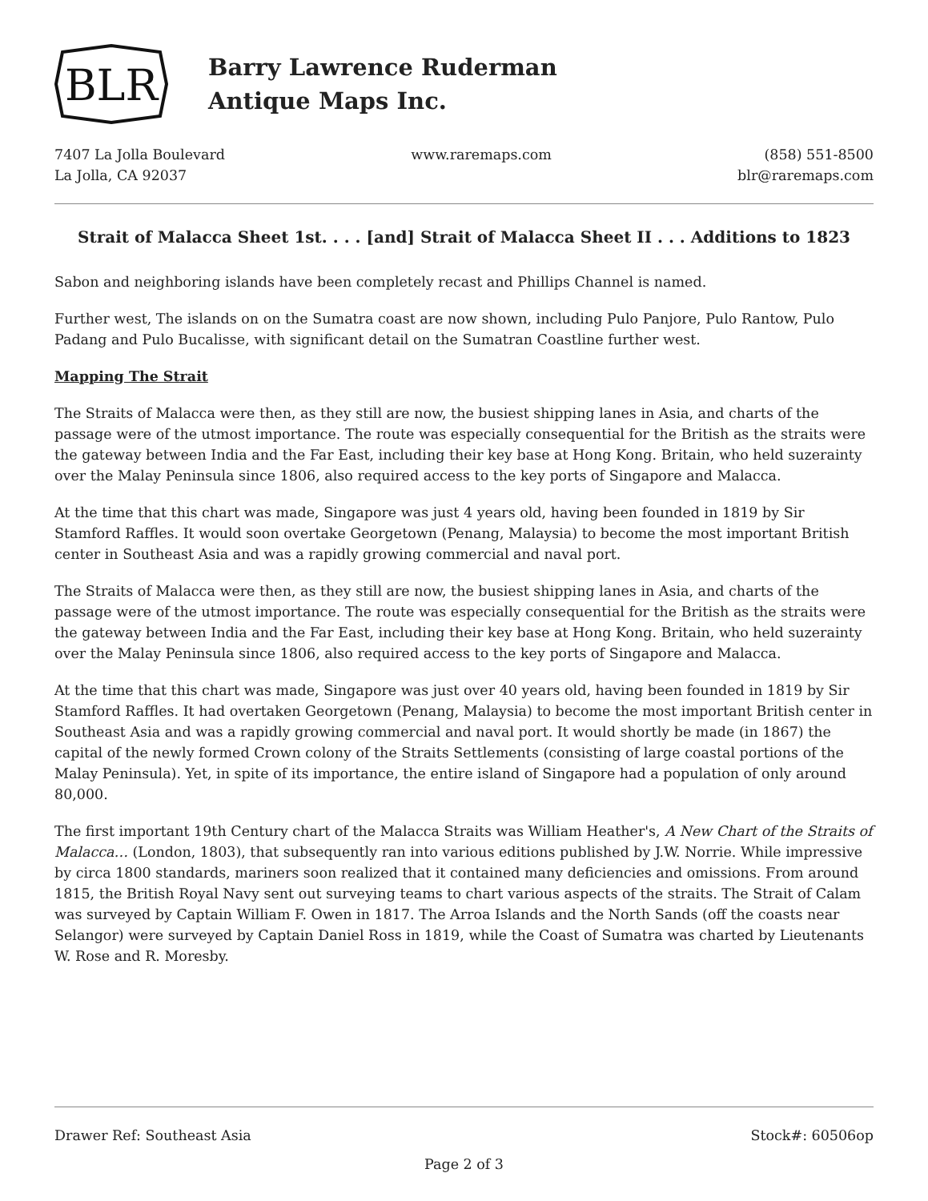BLR
Barry Lawrence Ruderman
Antique Maps Inc.
7407 La Jolla Boulevard
La Jolla, CA 92037
www.raremaps.com (858) 551-8500
blr@raremaps.com
Strait of Malacca Sheet 1st. . . . [and] Strait of Malacca Sheet II . . . Additions to 1823
Sabon and neighboring islands have been completely recast and Phillips Channel is named.
Further west, The islands on on the Sumatra coast are now shown, including Pulo Panjore, Pulo Rantow, Pulo Padang and Pulo Bucalisse, with significant detail on the Sumatran Coastline further west.
Mapping The Strait
The Straits of Malacca were then, as they still are now, the busiest shipping lanes in Asia, and charts of the passage were of the utmost importance. The route was especially consequential for the British as the straits were the gateway between India and the Far East, including their key base at Hong Kong. Britain, who held suzerainty over the Malay Peninsula since 1806, also required access to the key ports of Singapore and Malacca.
At the time that this chart was made, Singapore was just 4 years old, having been founded in 1819 by Sir Stamford Raffles. It would soon overtake Georgetown (Penang, Malaysia) to become the most important British center in Southeast Asia and was a rapidly growing commercial and naval port.
The Straits of Malacca were then, as they still are now, the busiest shipping lanes in Asia, and charts of the passage were of the utmost importance. The route was especially consequential for the British as the straits were the gateway between India and the Far East, including their key base at Hong Kong. Britain, who held suzerainty over the Malay Peninsula since 1806, also required access to the key ports of Singapore and Malacca.
At the time that this chart was made, Singapore was just over 40 years old, having been founded in 1819 by Sir Stamford Raffles. It had overtaken Georgetown (Penang, Malaysia) to become the most important British center in Southeast Asia and was a rapidly growing commercial and naval port. It would shortly be made (in 1867) the capital of the newly formed Crown colony of the Straits Settlements (consisting of large coastal portions of the Malay Peninsula). Yet, in spite of its importance, the entire island of Singapore had a population of only around 80,000.
The first important 19th Century chart of the Malacca Straits was William Heather's, A New Chart of the Straits of Malacca… (London, 1803), that subsequently ran into various editions published by J.W. Norrie. While impressive by circa 1800 standards, mariners soon realized that it contained many deficiencies and omissions. From around 1815, the British Royal Navy sent out surveying teams to chart various aspects of the straits. The Strait of Calam was surveyed by Captain William F. Owen in 1817. The Arroa Islands and the North Sands (off the coasts near Selangor) were surveyed by Captain Daniel Ross in 1819, while the Coast of Sumatra was charted by Lieutenants W. Rose and R. Moresby.
Drawer Ref: Southeast Asia Stock#: 60506op
Page 2 of 3